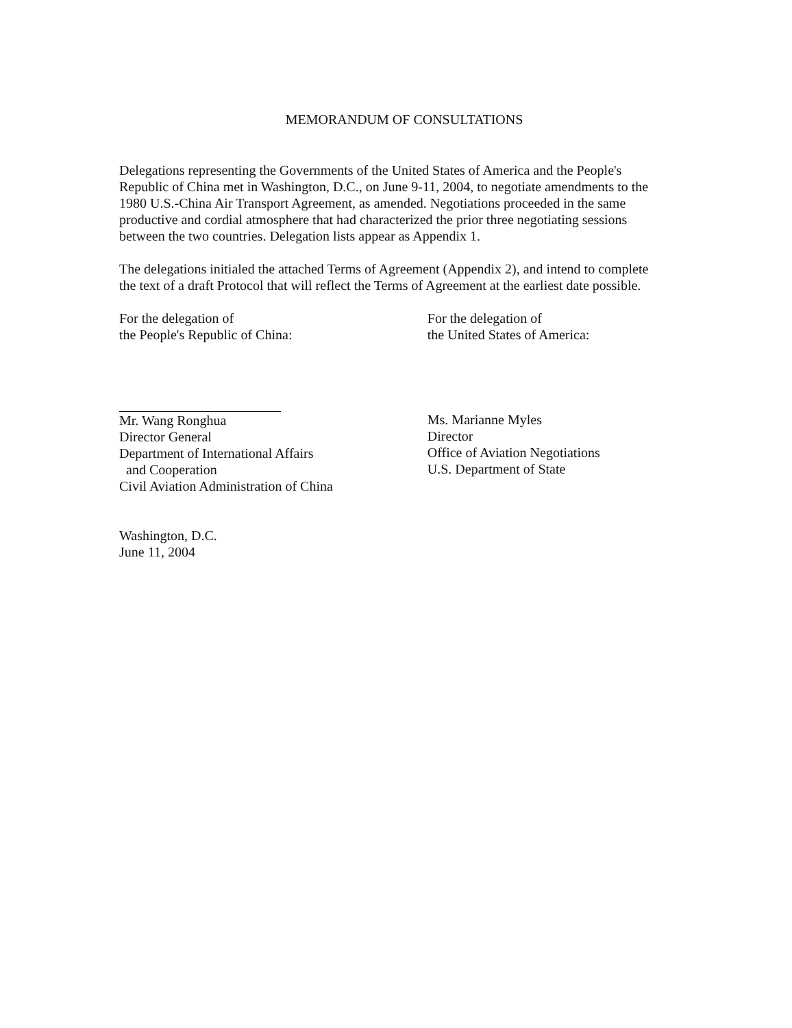MEMORANDUM OF CONSULTATIONS
Delegations representing the Governments of the United States of America and the People's Republic of China met in Washington, D.C., on June 9-11, 2004, to negotiate amendments to the 1980 U.S.-China Air Transport Agreement, as amended. Negotiations proceeded in the same productive and cordial atmosphere that had characterized the prior three negotiating sessions between the two countries. Delegation lists appear as Appendix 1.
The delegations initialed the attached Terms of Agreement (Appendix 2), and intend to complete the text of a draft Protocol that will reflect the Terms of Agreement at the earliest date possible.
For the delegation of
the People's Republic of China:
Mr. Wang Ronghua
Director General
Department of International Affairs
and Cooperation
Civil Aviation Administration of China
For the delegation of
the United States of America:
Ms. Marianne Myles
Director
Office of Aviation Negotiations
U.S. Department of State
Washington, D.C.
June 11, 2004